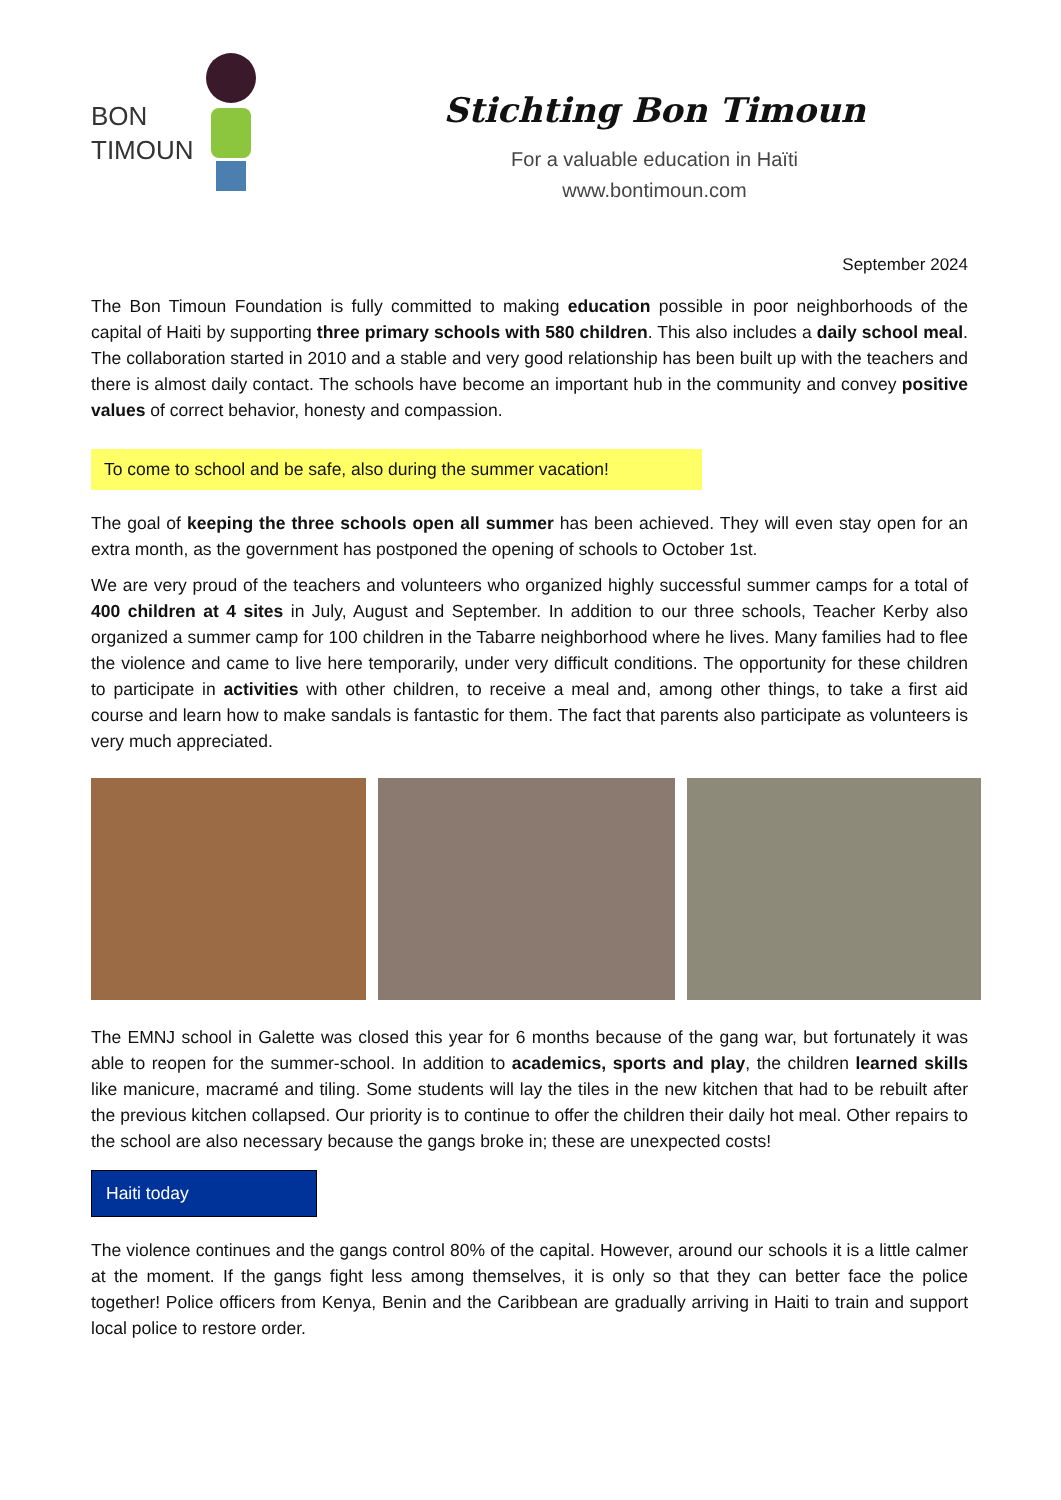BON
TIMOUN
Stichting Bon Timoun
For a valuable education in Haïti
www.bontimoun.com
September 2024
The Bon Timoun Foundation is fully committed to making education possible in poor neighborhoods of the capital of Haiti by supporting three primary schools with 580 children. This also includes a daily school meal. The collaboration started in 2010 and a stable and very good relationship has been built up with the teachers and there is almost daily contact. The schools have become an important hub in the community and convey positive values of correct behavior, honesty and compassion.
To come to school and be safe, also during the summer vacation!
The goal of keeping the three schools open all summer has been achieved. They will even stay open for an extra month, as the government has postponed the opening of schools to October 1st.
We are very proud of the teachers and volunteers who organized highly successful summer camps for a total of 400 children at 4 sites in July, August and September. In addition to our three schools, Teacher Kerby also organized a summer camp for 100 children in the Tabarre neighborhood where he lives. Many families had to flee the violence and came to live here temporarily, under very difficult conditions. The opportunity for these children to participate in activities with other children, to receive a meal and, among other things, to take a first aid course and learn how to make sandals is fantastic for them. The fact that parents also participate as volunteers is very much appreciated.
The EMNJ school in Galette was closed this year for 6 months because of the gang war, but fortunately it was able to reopen for the summer-school. In addition to academics, sports and play, the children learned skills like manicure, macramé and tiling. Some students will lay the tiles in the new kitchen that had to be rebuilt after the previous kitchen collapsed. Our priority is to continue to offer the children their daily hot meal. Other repairs to the school are also necessary because the gangs broke in; these are unexpected costs!
Haiti today
The violence continues and the gangs control 80% of the capital. However, around our schools it is a little calmer at the moment. If the gangs fight less among themselves, it is only so that they can better face the police together! Police officers from Kenya, Benin and the Caribbean are gradually arriving in Haiti to train and support local police to restore order.